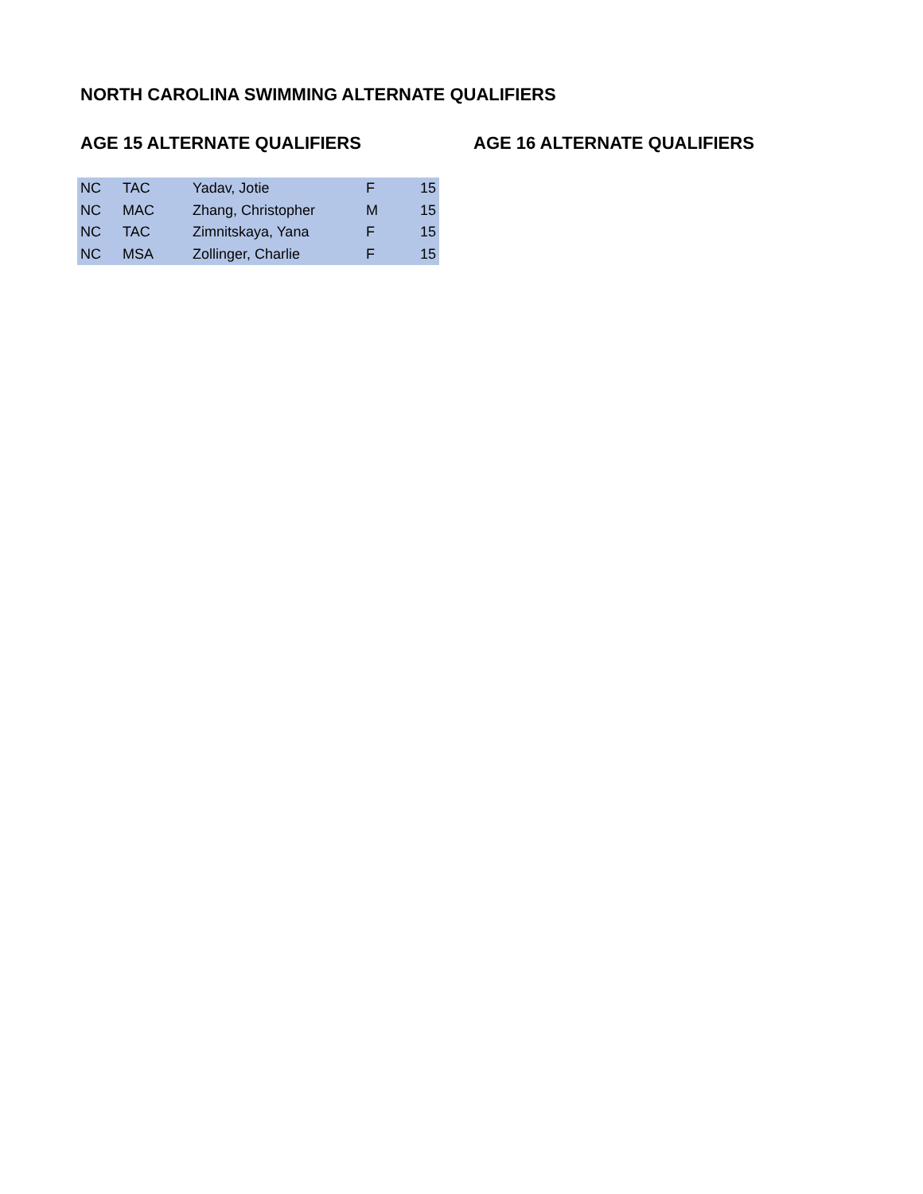NORTH CAROLINA SWIMMING ALTERNATE QUALIFIERS
AGE 15 ALTERNATE QUALIFIERS
| NC | TAC | Yadav, Jotie | F | 15 |
| NC | MAC | Zhang, Christopher | M | 15 |
| NC | TAC | Zimnitskaya, Yana | F | 15 |
| NC | MSA | Zollinger, Charlie | F | 15 |
AGE 16 ALTERNATE QUALIFIERS